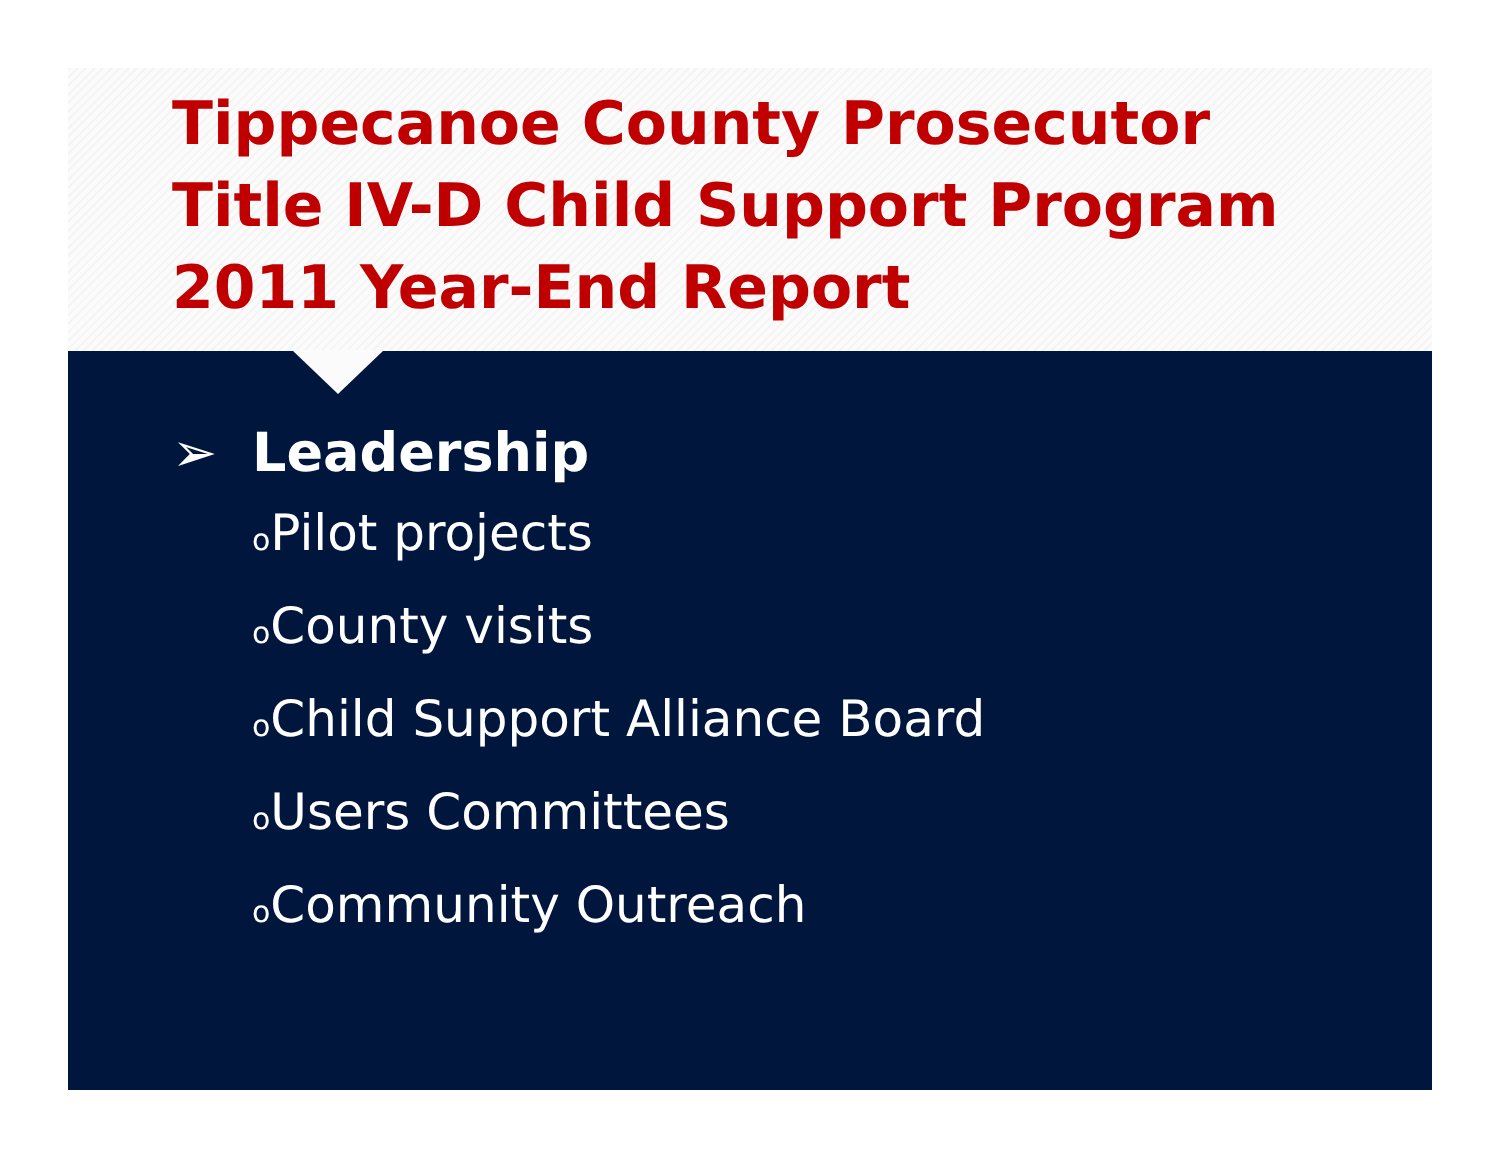Tippecanoe County Prosecutor
Title IV-D Child Support Program
2011 Year-End Report
➢ Leadership
o Pilot projects
o County visits
o Child Support Alliance Board
o Users Committees
o Community Outreach